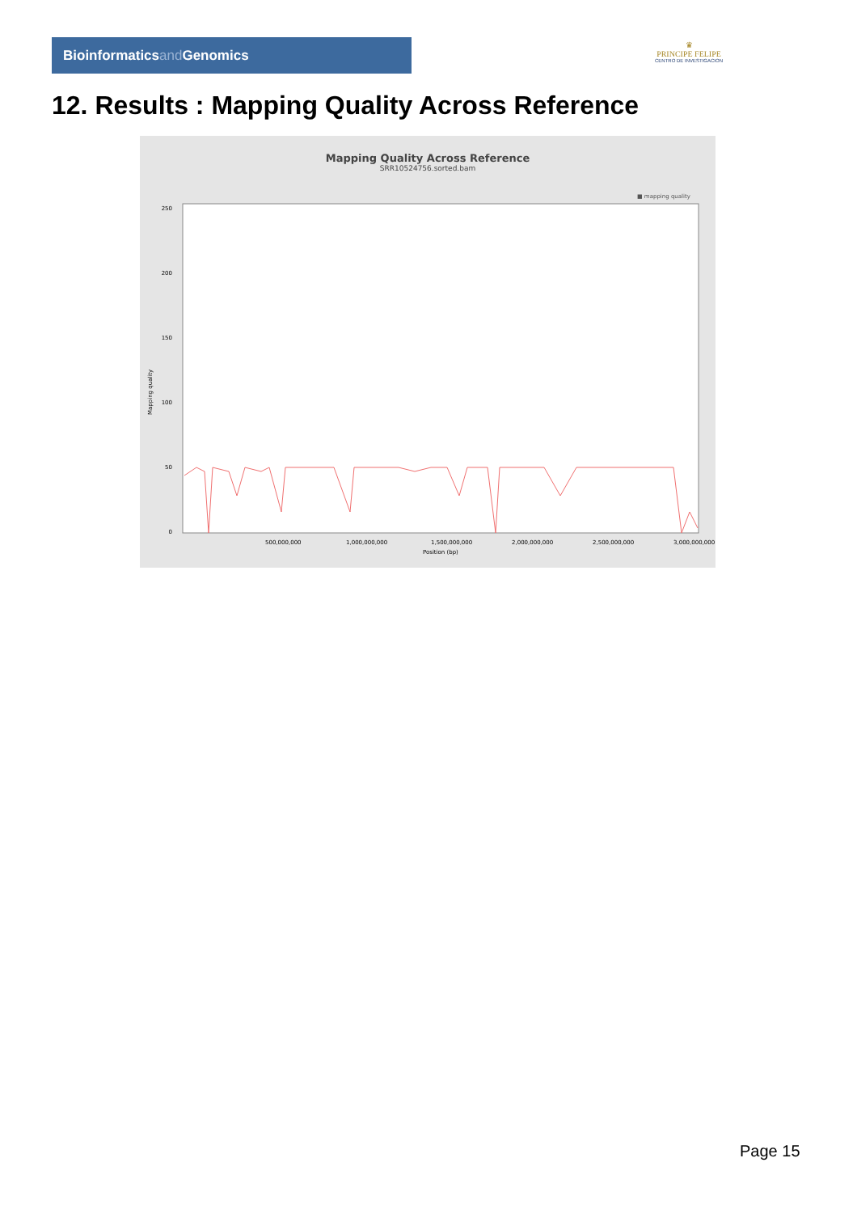Bioinformaticsand Genomics
♛
PRINCIPE FELIPE
CENTRO DE INVESTIGACION
12. Results : Mapping Quality Across Reference
Mapping Quality Across Reference
SRR10524756.sorted.bam
■ mapping quality
250
200
150
100
50
0
Mapping quality
500,000,000
1,000,000,000
1,500,000,000
2,000,000,000
2,500,000,000
3,000,000,000
Position (bp)
Page 15